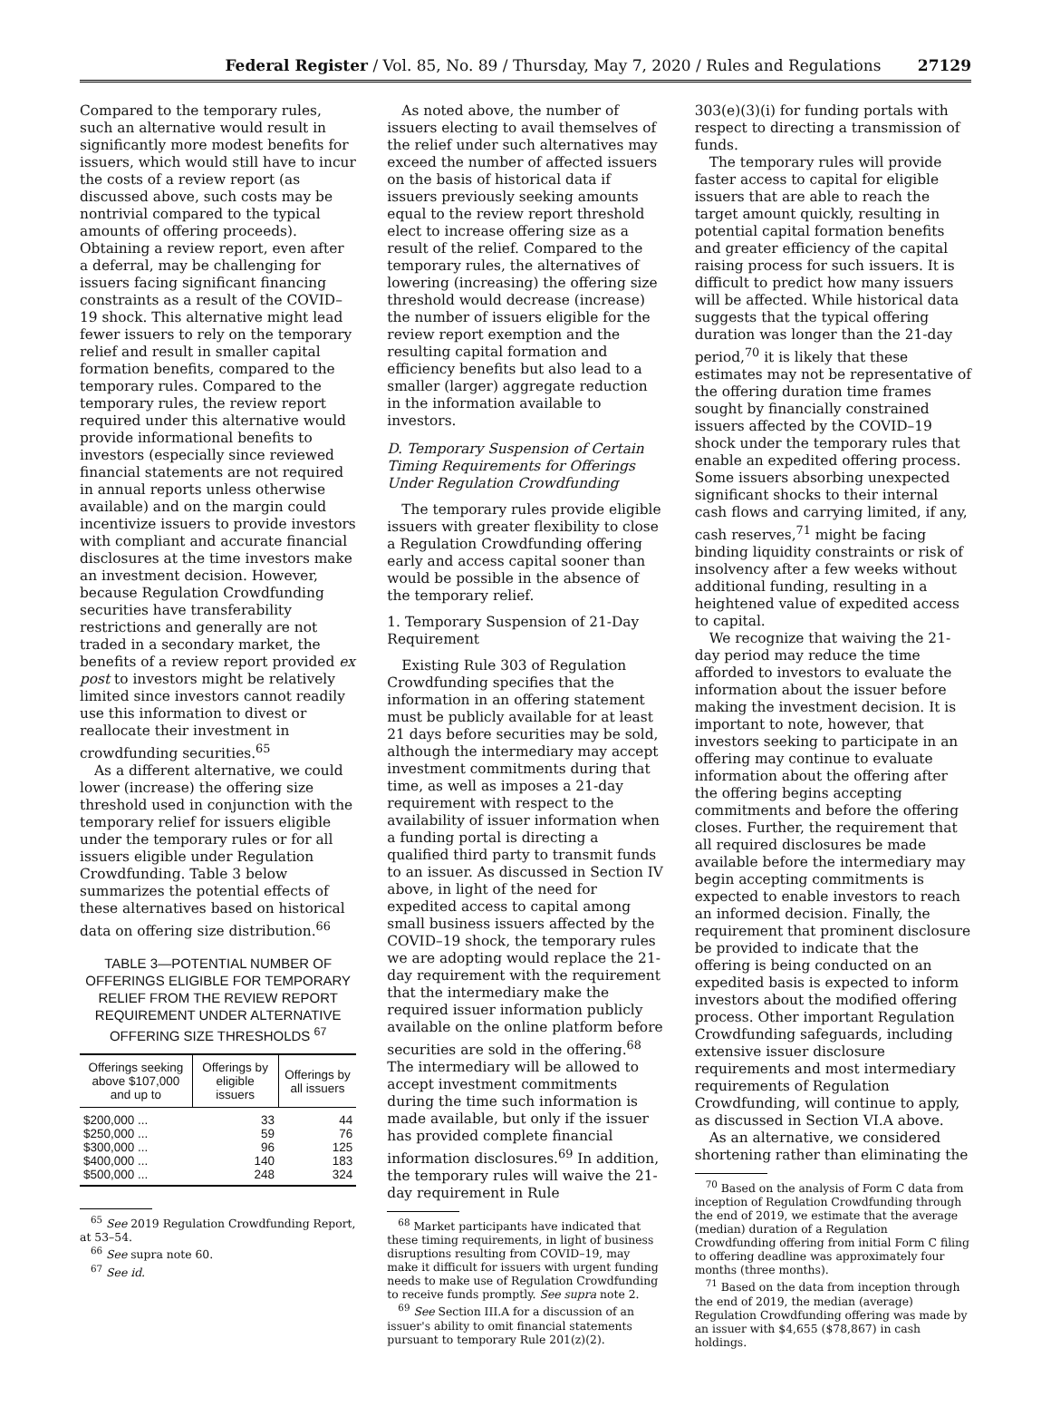Federal Register / Vol. 85, No. 89 / Thursday, May 7, 2020 / Rules and Regulations 27129
Compared to the temporary rules, such an alternative would result in significantly more modest benefits for issuers, which would still have to incur the costs of a review report (as discussed above, such costs may be nontrivial compared to the typical amounts of offering proceeds). Obtaining a review report, even after a deferral, may be challenging for issuers facing significant financing constraints as a result of the COVID–19 shock. This alternative might lead fewer issuers to rely on the temporary relief and result in smaller capital formation benefits, compared to the temporary rules. Compared to the temporary rules, the review report required under this alternative would provide informational benefits to investors (especially since reviewed financial statements are not required in annual reports unless otherwise available) and on the margin could incentivize issuers to provide investors with compliant and accurate financial disclosures at the time investors make an investment decision. However, because Regulation Crowdfunding securities have transferability restrictions and generally are not traded in a secondary market, the benefits of a review report provided ex post to investors might be relatively limited since investors cannot readily use this information to divest or reallocate their investment in crowdfunding securities.<sup>65</sup>
As a different alternative, we could lower (increase) the offering size threshold used in conjunction with the temporary relief for issuers eligible under the temporary rules or for all issuers eligible under Regulation Crowdfunding. Table 3 below summarizes the potential effects of these alternatives based on historical data on offering size distribution.<sup>66</sup>
TABLE 3—POTENTIAL NUMBER OF OFFERINGS ELIGIBLE FOR TEMPORARY RELIEF FROM THE REVIEW REPORT REQUIREMENT UNDER ALTERNATIVE OFFERING SIZE THRESHOLDS <sup>67</sup>
| Offerings seeking above $107,000 and up to | Offerings by eligible issuers | Offerings by all issuers |
| --- | --- | --- |
| $200,000 ... | 33 | 44 |
| $250,000 ... | 59 | 76 |
| $300,000 ... | 96 | 125 |
| $400,000 ... | 140 | 183 |
| $500,000 ... | 248 | 324 |
<sup>65</sup> See 2019 Regulation Crowdfunding Report, at 53–54.
<sup>66</sup> See supra note 60.
<sup>67</sup> See id.
As noted above, the number of issuers electing to avail themselves of the relief under such alternatives may exceed the number of affected issuers on the basis of historical data if issuers previously seeking amounts equal to the review report threshold elect to increase offering size as a result of the relief. Compared to the temporary rules, the alternatives of lowering (increasing) the offering size threshold would decrease (increase) the number of issuers eligible for the review report exemption and the resulting capital formation and efficiency benefits but also lead to a smaller (larger) aggregate reduction in the information available to investors.
D. Temporary Suspension of Certain Timing Requirements for Offerings Under Regulation Crowdfunding
The temporary rules provide eligible issuers with greater flexibility to close a Regulation Crowdfunding offering early and access capital sooner than would be possible in the absence of the temporary relief.
1. Temporary Suspension of 21-Day Requirement
Existing Rule 303 of Regulation Crowdfunding specifies that the information in an offering statement must be publicly available for at least 21 days before securities may be sold, although the intermediary may accept investment commitments during that time, as well as imposes a 21-day requirement with respect to the availability of issuer information when a funding portal is directing a qualified third party to transmit funds to an issuer. As discussed in Section IV above, in light of the need for expedited access to capital among small business issuers affected by the COVID–19 shock, the temporary rules we are adopting would replace the 21-day requirement with the requirement that the intermediary make the required issuer information publicly available on the online platform before securities are sold in the offering.<sup>68</sup> The intermediary will be allowed to accept investment commitments during the time such information is made available, but only if the issuer has provided complete financial information disclosures.<sup>69</sup> In addition, the temporary rules will waive the 21-day requirement in Rule
<sup>68</sup> Market participants have indicated that these timing requirements, in light of business disruptions resulting from COVID–19, may make it difficult for issuers with urgent funding needs to make use of Regulation Crowdfunding to receive funds promptly. See supra note 2.
<sup>69</sup> See Section III.A for a discussion of an issuer's ability to omit financial statements pursuant to temporary Rule 201(z)(2).
303(e)(3)(i) for funding portals with respect to directing a transmission of funds.
The temporary rules will provide faster access to capital for eligible issuers that are able to reach the target amount quickly, resulting in potential capital formation benefits and greater efficiency of the capital raising process for such issuers. It is difficult to predict how many issuers will be affected. While historical data suggests that the typical offering duration was longer than the 21-day period,<sup>70</sup> it is likely that these estimates may not be representative of the offering duration time frames sought by financially constrained issuers affected by the COVID–19 shock under the temporary rules that enable an expedited offering process. Some issuers absorbing unexpected significant shocks to their internal cash flows and carrying limited, if any, cash reserves,<sup>71</sup> might be facing binding liquidity constraints or risk of insolvency after a few weeks without additional funding, resulting in a heightened value of expedited access to capital.
We recognize that waiving the 21-day period may reduce the time afforded to investors to evaluate the information about the issuer before making the investment decision. It is important to note, however, that investors seeking to participate in an offering may continue to evaluate information about the offering after the offering begins accepting commitments and before the offering closes. Further, the requirement that all required disclosures be made available before the intermediary may begin accepting commitments is expected to enable investors to reach an informed decision. Finally, the requirement that prominent disclosure be provided to indicate that the offering is being conducted on an expedited basis is expected to inform investors about the modified offering process. Other important Regulation Crowdfunding safeguards, including extensive issuer disclosure requirements and most intermediary requirements of Regulation Crowdfunding, will continue to apply, as discussed in Section VI.A above.
As an alternative, we considered shortening rather than eliminating the
<sup>70</sup> Based on the analysis of Form C data from inception of Regulation Crowdfunding through the end of 2019, we estimate that the average (median) duration of a Regulation Crowdfunding offering from initial Form C filing to offering deadline was approximately four months (three months).
<sup>71</sup> Based on the data from inception through the end of 2019, the median (average) Regulation Crowdfunding offering was made by an issuer with $4,655 ($78,867) in cash holdings.